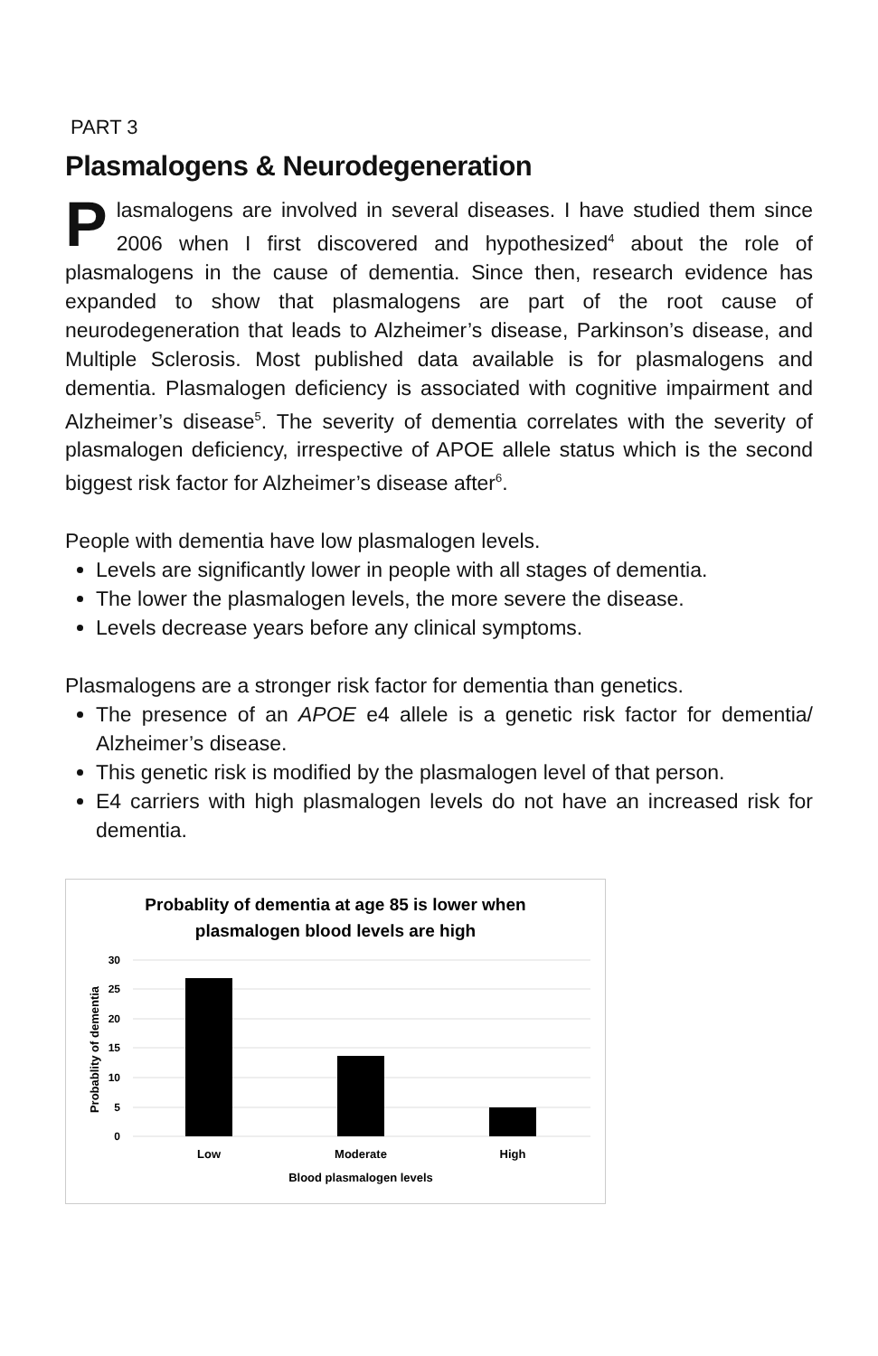PART 3
Plasmalogens & Neurodegeneration
Plasmalogens are involved in several diseases. I have studied them since 2006 when I first discovered and hypothesized<sup>4</sup> about the role of plasmalogens in the cause of dementia. Since then, research evidence has expanded to show that plasmalogens are part of the root cause of neurodegeneration that leads to Alzheimer’s disease, Parkinson’s disease, and Multiple Sclerosis. Most published data available is for plasmalogens and dementia. Plasmalogen deficiency is associated with cognitive impairment and Alzheimer’s disease<sup>5</sup>. The severity of dementia correlates with the severity of plasmalogen deficiency, irrespective of APOE allele status which is the second biggest risk factor for Alzheimer’s disease after<sup>6</sup>.
People with dementia have low plasmalogen levels.
Levels are significantly lower in people with all stages of dementia.
The lower the plasmalogen levels, the more severe the disease.
Levels decrease years before any clinical symptoms.
Plasmalogens are a stronger risk factor for dementia than genetics.
The presence of an APOE e4 allele is a genetic risk factor for dementia/ Alzheimer’s disease.
This genetic risk is modified by the plasmalogen level of that person.
E4 carriers with high plasmalogen levels do not have an increased risk for dementia.
Probablity of dementia at age 85 is lower when
plasmalogen blood levels are high
30
25
20
15
10
5
0
Low
Moderate
High
Blood plasmalogen levels
Probablity of dementia